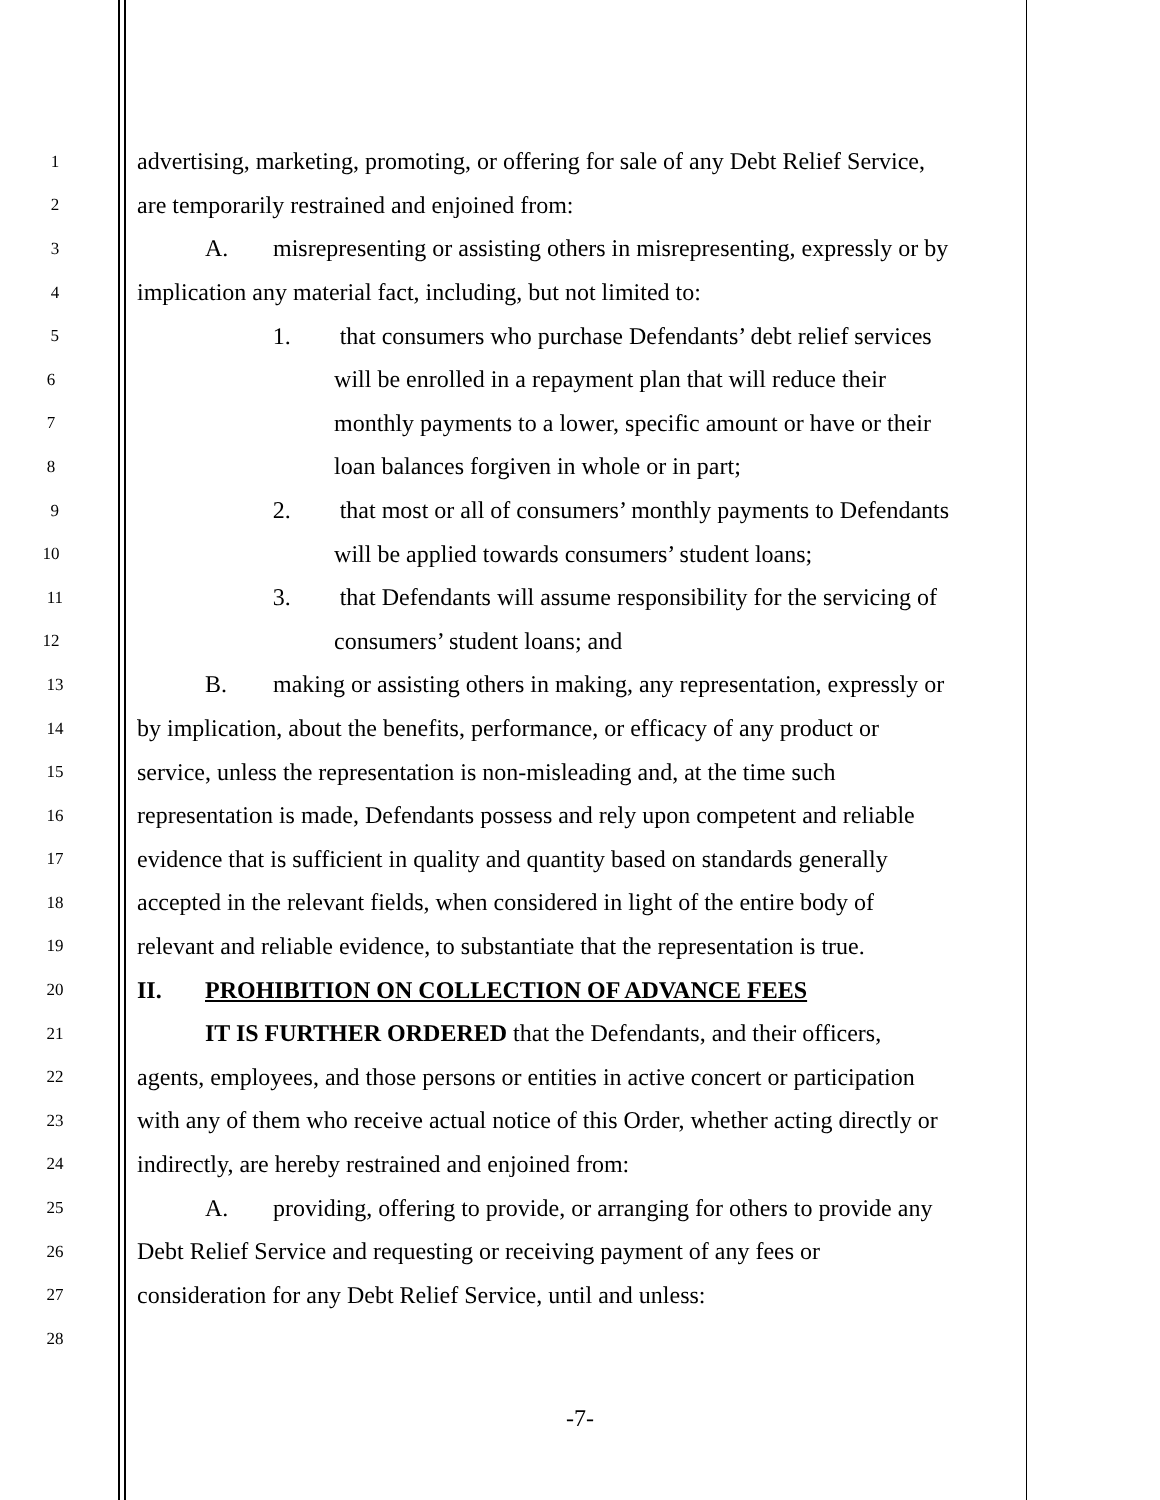1 advertising, marketing, promoting, or offering for sale of any Debt Relief Service,
2 are temporarily restrained and enjoined from:
3 A. misrepresenting or assisting others in misrepresenting, expressly or by
4 implication any material fact, including, but not limited to:
5 1. that consumers who purchase Defendants’ debt relief services
6 will be enrolled in a repayment plan that will reduce their
7 monthly payments to a lower, specific amount or have or their
8 loan balances forgiven in whole or in part;
9 2. that most or all of consumers’ monthly payments to Defendants
10 will be applied towards consumers’ student loans;
11 3. that Defendants will assume responsibility for the servicing of
12 consumers’ student loans; and
13 B. making or assisting others in making, any representation, expressly or
14 by implication, about the benefits, performance, or efficacy of any product or
15 service, unless the representation is non-misleading and, at the time such
16 representation is made, Defendants possess and rely upon competent and reliable
17 evidence that is sufficient in quality and quantity based on standards generally
18 accepted in the relevant fields, when considered in light of the entire body of
19 relevant and reliable evidence, to substantiate that the representation is true.
20 II. PROHIBITION ON COLLECTION OF ADVANCE FEES
21 IT IS FURTHER ORDERED that the Defendants, and their officers,
22 agents, employees, and those persons or entities in active concert or participation
23 with any of them who receive actual notice of this Order, whether acting directly or
24 indirectly, are hereby restrained and enjoined from:
25 A. providing, offering to provide, or arranging for others to provide any
26 Debt Relief Service and requesting or receiving payment of any fees or
27 consideration for any Debt Relief Service, until and unless:
28
-7-